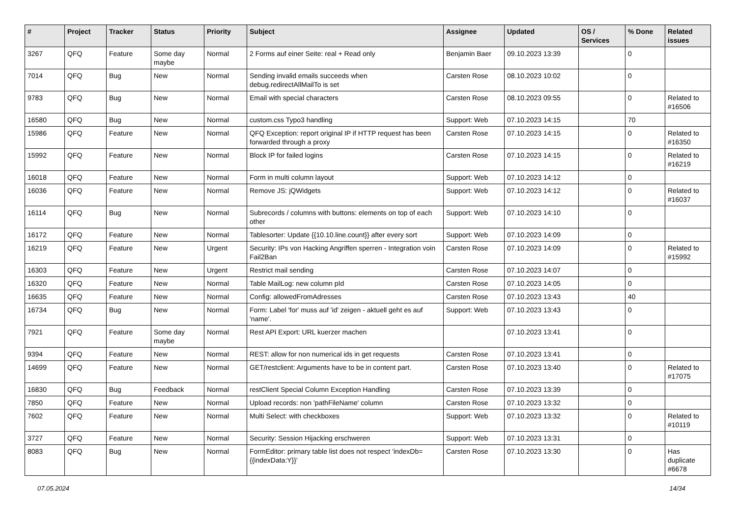| # | Project | Tracker | Status | Priority | Subject | Assignee | Updated | OS / Services | % Done | Related issues |
| --- | --- | --- | --- | --- | --- | --- | --- | --- | --- | --- |
| 3267 | QFQ | Feature | Some day maybe | Normal | 2 Forms auf einer Seite: real + Read only | Benjamin Baer | 09.10.2023 13:39 | | 0 | |
| 7014 | QFQ | Bug | New | Normal | Sending invalid emails succeeds when debug.redirectAllMailTo is set | Carsten Rose | 08.10.2023 10:02 | | 0 | |
| 9783 | QFQ | Bug | New | Normal | Email with special characters | Carsten Rose | 08.10.2023 09:55 | | 0 | Related to #16506 |
| 16580 | QFQ | Bug | New | Normal | custom.css Typo3 handling | Support: Web | 07.10.2023 14:15 | | 70 | |
| 15986 | QFQ | Feature | New | Normal | QFQ Exception: report original IP if HTTP request has been forwarded through a proxy | Carsten Rose | 07.10.2023 14:15 | | 0 | Related to #16350 |
| 15992 | QFQ | Feature | New | Normal | Block IP for failed logins | Carsten Rose | 07.10.2023 14:15 | | 0 | Related to #16219 |
| 16018 | QFQ | Feature | New | Normal | Form in multi column layout | Support: Web | 07.10.2023 14:12 | | 0 | |
| 16036 | QFQ | Feature | New | Normal | Remove JS: jQWidgets | Support: Web | 07.10.2023 14:12 | | 0 | Related to #16037 |
| 16114 | QFQ | Bug | New | Normal | Subrecords / columns with buttons: elements on top of each other | Support: Web | 07.10.2023 14:10 | | 0 | |
| 16172 | QFQ | Feature | New | Normal | Tablesorter: Update {{10.10.line.count}} after every sort | Support: Web | 07.10.2023 14:09 | | 0 | |
| 16219 | QFQ | Feature | New | Urgent | Security: IPs von Hacking Angriffen sperren - Integration voin Fail2Ban | Carsten Rose | 07.10.2023 14:09 | | 0 | Related to #15992 |
| 16303 | QFQ | Feature | New | Urgent | Restrict mail sending | Carsten Rose | 07.10.2023 14:07 | | 0 | |
| 16320 | QFQ | Feature | New | Normal | Table MailLog: new column pId | Carsten Rose | 07.10.2023 14:05 | | 0 | |
| 16635 | QFQ | Feature | New | Normal | Config: allowedFromAdresses | Carsten Rose | 07.10.2023 13:43 | | 40 | |
| 16734 | QFQ | Bug | New | Normal | Form: Label 'for' muss auf 'id' zeigen - aktuell geht es auf 'name'. | Support: Web | 07.10.2023 13:43 | | 0 | |
| 7921 | QFQ | Feature | Some day maybe | Normal | Rest API Export: URL kuerzer machen | | 07.10.2023 13:41 | | 0 | |
| 9394 | QFQ | Feature | New | Normal | REST: allow for non numerical ids in get requests | Carsten Rose | 07.10.2023 13:41 | | 0 | |
| 14699 | QFQ | Feature | New | Normal | GET/restclient: Arguments have to be in content part. | Carsten Rose | 07.10.2023 13:40 | | 0 | Related to #17075 |
| 16830 | QFQ | Bug | Feedback | Normal | restClient Special Column Exception Handling | Carsten Rose | 07.10.2023 13:39 | | 0 | |
| 7850 | QFQ | Feature | New | Normal | Upload records: non 'pathFileName' column | Carsten Rose | 07.10.2023 13:32 | | 0 | |
| 7602 | QFQ | Feature | New | Normal | Multi Select: with checkboxes | Support: Web | 07.10.2023 13:32 | | 0 | Related to #10119 |
| 3727 | QFQ | Feature | New | Normal | Security: Session Hijacking erschweren | Support: Web | 07.10.2023 13:31 | | 0 | |
| 8083 | QFQ | Bug | New | Normal | FormEditor: primary table list does not respect 'indexDb={{indexData:Y}}' | Carsten Rose | 07.10.2023 13:30 | | 0 | Has duplicate #6678 |
07.05.2024 14/34